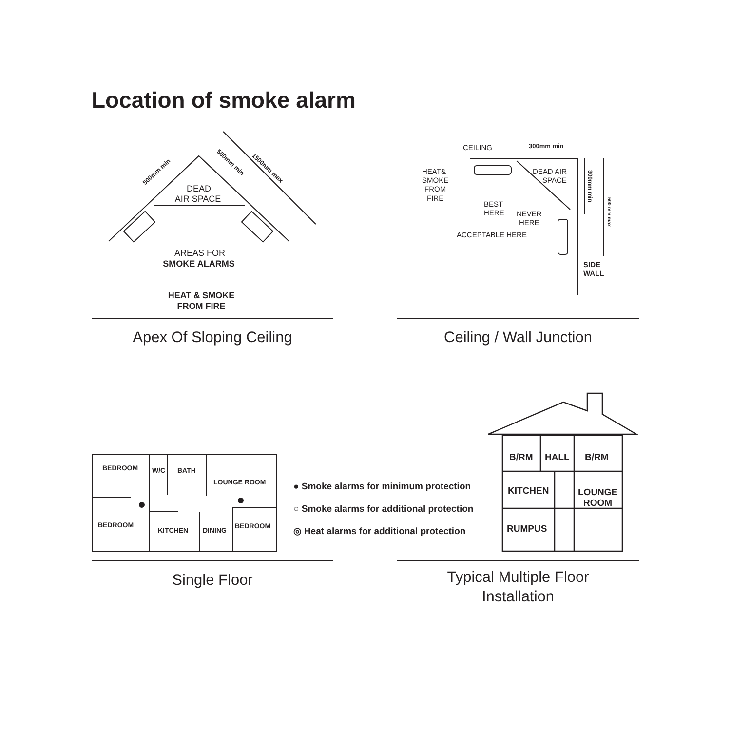Location of smoke alarm
DEAD
AIR SPACE
500mm min
500mm min
1500mm max
AREAS FOR
SMOKE ALARMS
HEAT & SMOKE
FROM FIRE
Apex Of Sloping Ceiling
CEILING
300mm min
HEAT&
SMOKE
FROM
FIRE
DEAD AIR
SPACE
BEST
HERE
NEVER
HERE
ACCEPTABLE HERE
300mm min
500 mm max
SIDE
WALL
Ceiling / Wall Junction
BEDROOM
W/C
BATH
LOUNGE ROOM
BEDROOM
KITCHEN
DINING
BEDROOM
● Smoke alarms for minimum protection
○ Smoke alarms for additional protection
◎ Heat alarms for additional protection
Single Floor
B/RM
HALL
B/RM
KITCHEN
LOUNGE
ROOM
RUMPUS
Typical Multiple Floor
Installation